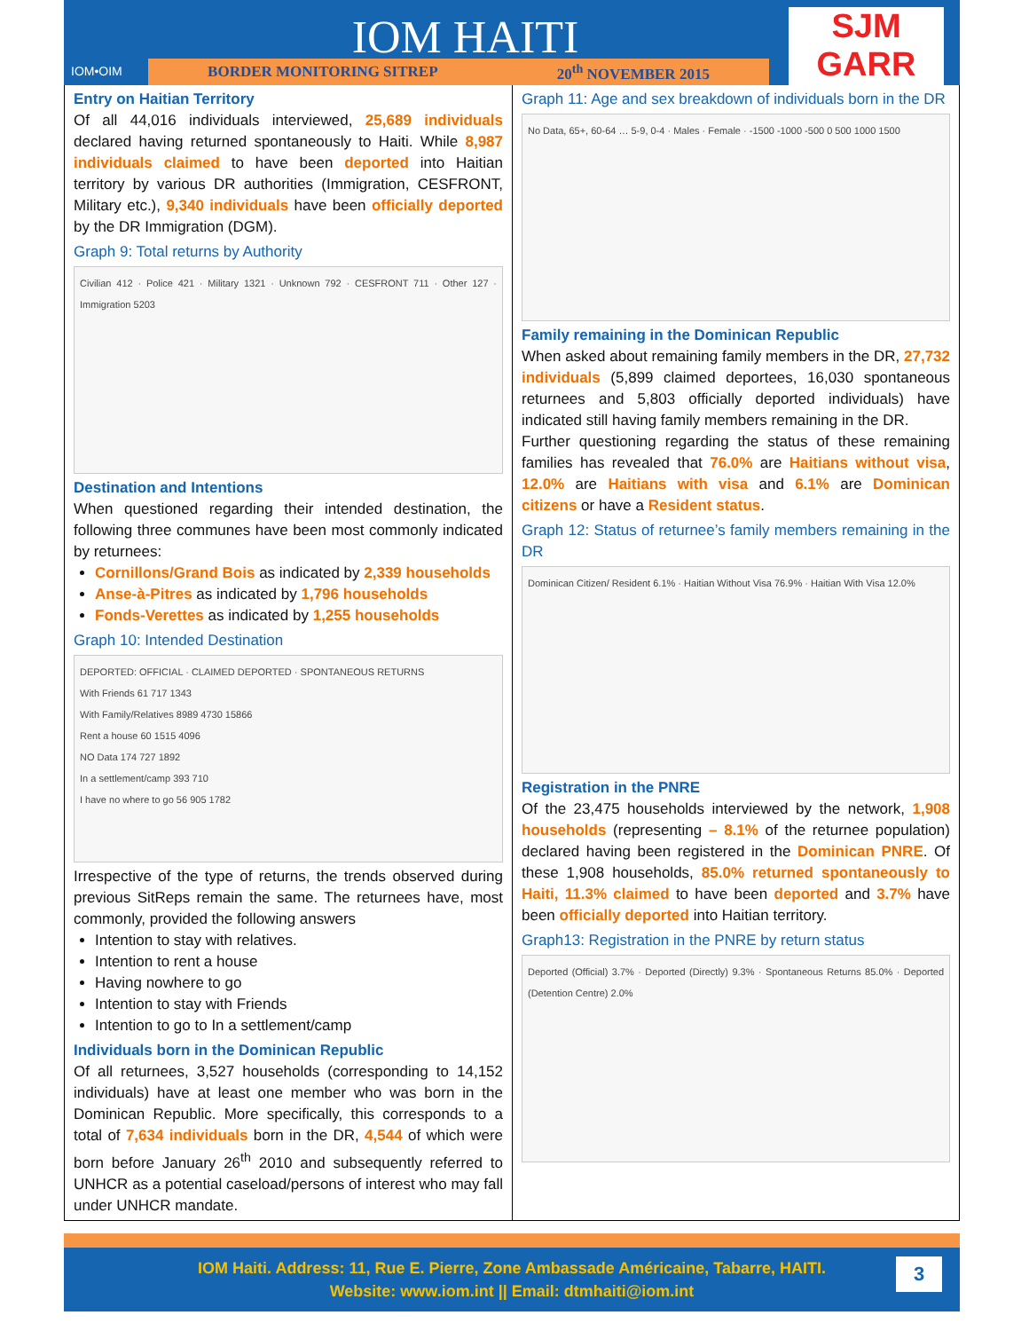IOM•OIM
IOM HAITI
BORDER MONITORING SITREP 20<sup>th</sup> NOVEMBER 2015
SJM GARR
Entry on Haitian Territory
Of all 44,016 individuals interviewed, 25,689 individuals declared having returned spontaneously to Haiti. While 8,987 individuals claimed to have been deported into Haitian territory by various DR authorities (Immigration, CESFRONT, Military etc.), 9,340 individuals have been officially deported by the DR Immigration (DGM).
Graph 9: Total returns by Authority
Civilian 412 · Police 421 · Military 1321 · Unknown 792 · CESFRONT 711 · Other 127 · Immigration 5203
Destination and Intentions
When questioned regarding their intended destination, the following three communes have been most commonly indicated by returnees:
Cornillons/Grand Bois as indicated by 2,339 households
Anse-à-Pitres as indicated by 1,796 households
Fonds-Verettes as indicated by 1,255 households
Graph 10: Intended Destination
DEPORTED: OFFICIAL · CLAIMED DEPORTED · SPONTANEOUS RETURNS
With Friends 61 717 1343
With Family/Relatives 8989 4730 15866
Rent a house 60 1515 4096
NO Data 174 727 1892
In a settlement/camp 393 710
I have no where to go 56 905 1782
Irrespective of the type of returns, the trends observed during previous SitReps remain the same. The returnees have, most commonly, provided the following answers
Intention to stay with relatives.
Intention to rent a house
Having nowhere to go
Intention to stay with Friends
Intention to go to In a settlement/camp
Individuals born in the Dominican Republic
Of all returnees, 3,527 households (corresponding to 14,152 individuals) have at least one member who was born in the Dominican Republic. More specifically, this corresponds to a total of 7,634 individuals born in the DR, 4,544 of which were born before January 26<sup>th</sup> 2010 and subsequently referred to UNHCR as a potential caseload/persons of interest who may fall under UNHCR mandate.
Graph 11: Age and sex breakdown of individuals born in the DR
No Data, 65+, 60-64 … 5-9, 0-4 · Males · Female · -1500 -1000 -500 0 500 1000 1500
Family remaining in the Dominican Republic
When asked about remaining family members in the DR, 27,732 individuals (5,899 claimed deportees, 16,030 spontaneous returnees and 5,803 officially deported individuals) have indicated still having family members remaining in the DR.
Further questioning regarding the status of these remaining families has revealed that 76.0% are Haitians without visa, 12.0% are Haitians with visa and 6.1% are Dominican citizens or have a Resident status.
Graph 12: Status of returnee’s family members remaining in the DR
Dominican Citizen/ Resident 6.1% · Haitian Without Visa 76.9% · Haitian With Visa 12.0%
Registration in the PNRE
Of the 23,475 households interviewed by the network, 1,908 households (representing – 8.1% of the returnee population) declared having been registered in the Dominican PNRE. Of these 1,908 households, 85.0% returned spontaneously to Haiti, 11.3% claimed to have been deported and 3.7% have been officially deported into Haitian territory.
Graph13: Registration in the PNRE by return status
Deported (Official) 3.7% · Deported (Directly) 9.3% · Spontaneous Returns 85.0% · Deported (Detention Centre) 2.0%
IOM Haiti. Address: 11, Rue E. Pierre, Zone Ambassade Américaine, Tabarre, HAITI.
Website: www.iom.int || Email: dtmhaiti@iom.int
3